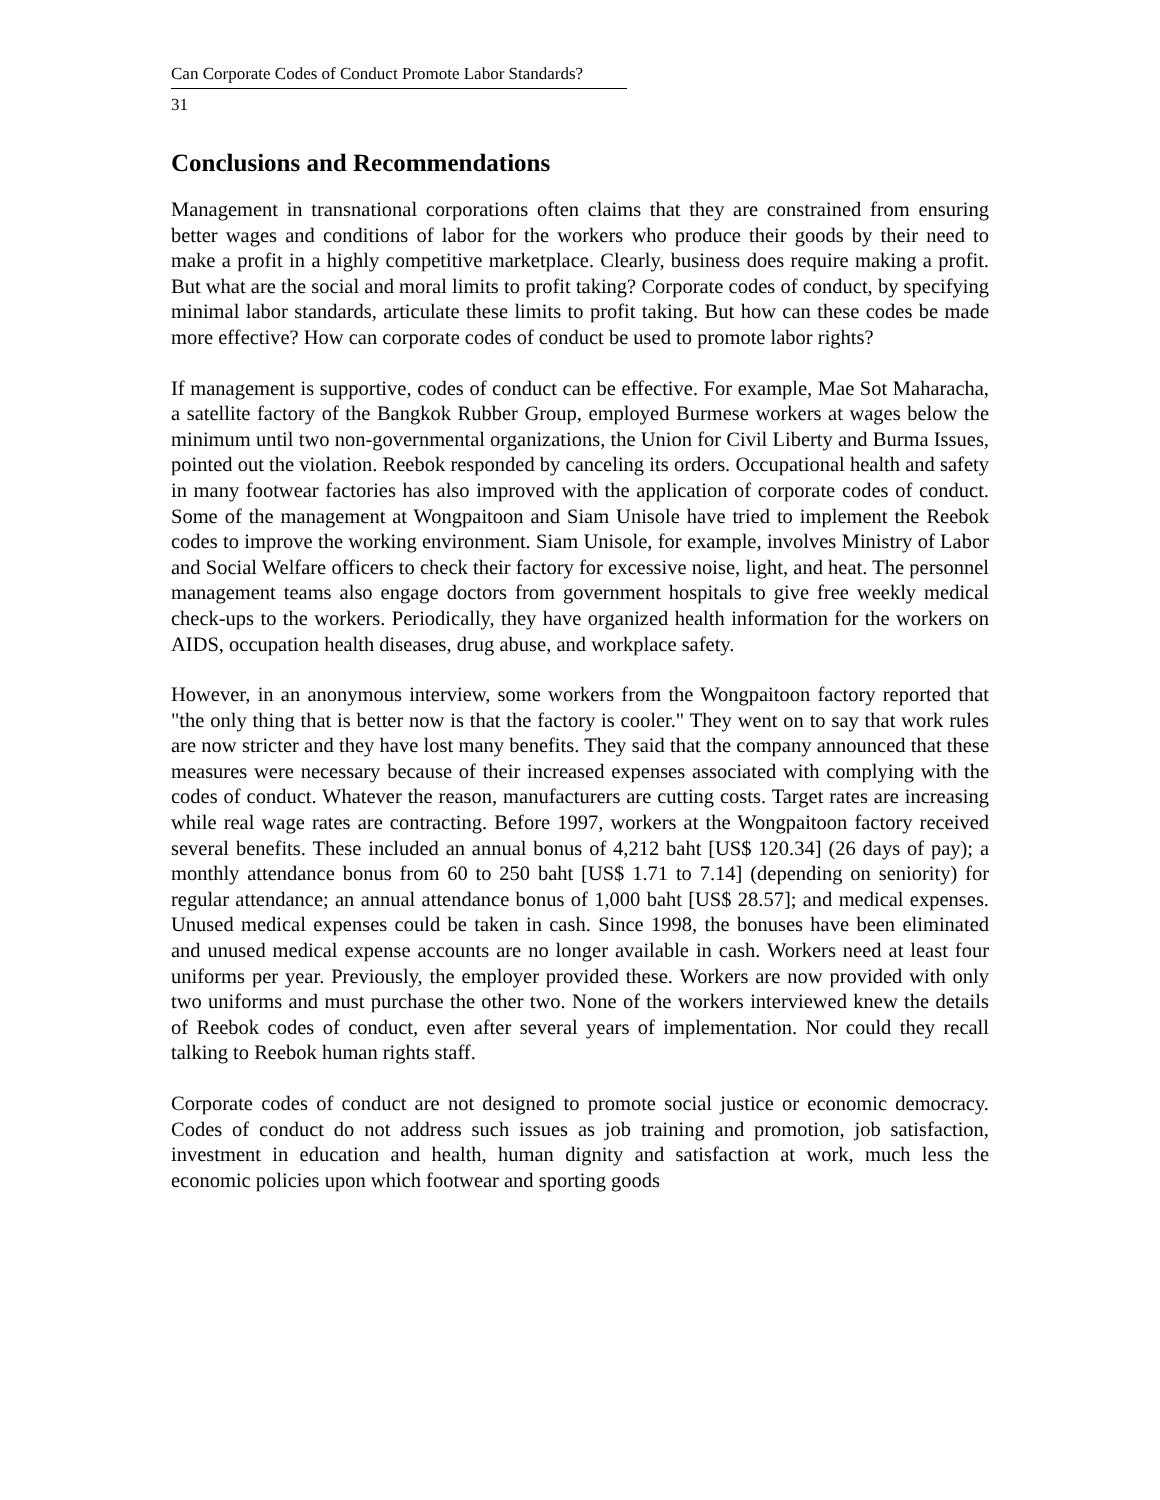Can Corporate Codes of Conduct Promote Labor Standards?
31
Conclusions and Recommendations
Management in transnational corporations often claims that they are constrained from ensuring better wages and conditions of labor for the workers who produce their goods by their need to make a profit in a highly competitive marketplace. Clearly, business does require making a profit. But what are the social and moral limits to profit taking? Corporate codes of conduct, by specifying minimal labor standards, articulate these limits to profit taking. But how can these codes be made more effective? How can corporate codes of conduct be used to promote labor rights?
If management is supportive, codes of conduct can be effective. For example, Mae Sot Maharacha, a satellite factory of the Bangkok Rubber Group, employed Burmese workers at wages below the minimum until two non-governmental organizations, the Union for Civil Liberty and Burma Issues, pointed out the violation. Reebok responded by canceling its orders. Occupational health and safety in many footwear factories has also improved with the application of corporate codes of conduct. Some of the management at Wongpaitoon and Siam Unisole have tried to implement the Reebok codes to improve the working environment. Siam Unisole, for example, involves Ministry of Labor and Social Welfare officers to check their factory for excessive noise, light, and heat. The personnel management teams also engage doctors from government hospitals to give free weekly medical check-ups to the workers. Periodically, they have organized health information for the workers on AIDS, occupation health diseases, drug abuse, and workplace safety.
However, in an anonymous interview, some workers from the Wongpaitoon factory reported that "the only thing that is better now is that the factory is cooler." They went on to say that work rules are now stricter and they have lost many benefits. They said that the company announced that these measures were necessary because of their increased expenses associated with complying with the codes of conduct. Whatever the reason, manufacturers are cutting costs. Target rates are increasing while real wage rates are contracting. Before 1997, workers at the Wongpaitoon factory received several benefits. These included an annual bonus of 4,212 baht [US$ 120.34] (26 days of pay); a monthly attendance bonus from 60 to 250 baht [US$ 1.71 to 7.14] (depending on seniority) for regular attendance; an annual attendance bonus of 1,000 baht [US$ 28.57]; and medical expenses. Unused medical expenses could be taken in cash. Since 1998, the bonuses have been eliminated and unused medical expense accounts are no longer available in cash. Workers need at least four uniforms per year. Previously, the employer provided these. Workers are now provided with only two uniforms and must purchase the other two. None of the workers interviewed knew the details of Reebok codes of conduct, even after several years of implementation. Nor could they recall talking to Reebok human rights staff.
Corporate codes of conduct are not designed to promote social justice or economic democracy. Codes of conduct do not address such issues as job training and promotion, job satisfaction, investment in education and health, human dignity and satisfaction at work, much less the economic policies upon which footwear and sporting goods